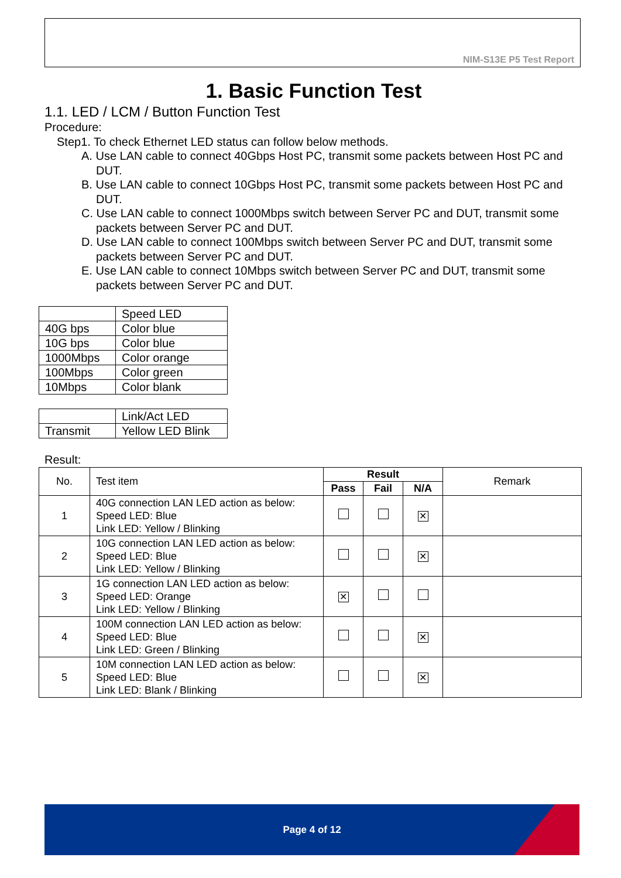NIM-S13E P5 Test Report
1. Basic Function Test
1.1. LED / LCM / Button Function Test
Procedure:
Step1. To check Ethernet LED status can follow below methods.
A. Use LAN cable to connect 40Gbps Host PC, transmit some packets between Host PC and DUT.
B. Use LAN cable to connect 10Gbps Host PC, transmit some packets between Host PC and DUT.
C. Use LAN cable to connect 1000Mbps switch between Server PC and DUT, transmit some packets between Server PC and DUT.
D. Use LAN cable to connect 100Mbps switch between Server PC and DUT, transmit some packets between Server PC and DUT.
E. Use LAN cable to connect 10Mbps switch between Server PC and DUT, transmit some packets between Server PC and DUT.
| | Speed LED |
| 40G bps | Color blue |
| 10G bps | Color blue |
| 1000Mbps | Color orange |
| 100Mbps | Color green |
| 10Mbps | Color blank |
| | Link/Act LED |
| Transmit | Yellow LED Blink |
Result:
| No. | Test item | Result | | | Remark |
| --- | --- | --- | --- | --- | --- |
| | | Pass | Fail | N/A | |
| 1 | 40G connection LAN LED action as below: Speed LED: Blue Link LED: Yellow / Blinking | | | ✕ | |
| 2 | 10G connection LAN LED action as below: Speed LED: Blue Link LED: Yellow / Blinking | | | ✕ | |
| 3 | 1G connection LAN LED action as below: Speed LED: Orange Link LED: Yellow / Blinking | ✕ | | | |
| 4 | 100M connection LAN LED action as below: Speed LED: Blue Link LED: Green / Blinking | | | ✕ | |
| 5 | 10M connection LAN LED action as below: Speed LED: Blue Link LED: Blank / Blinking | | | ✕ | |
Page 4 of 12